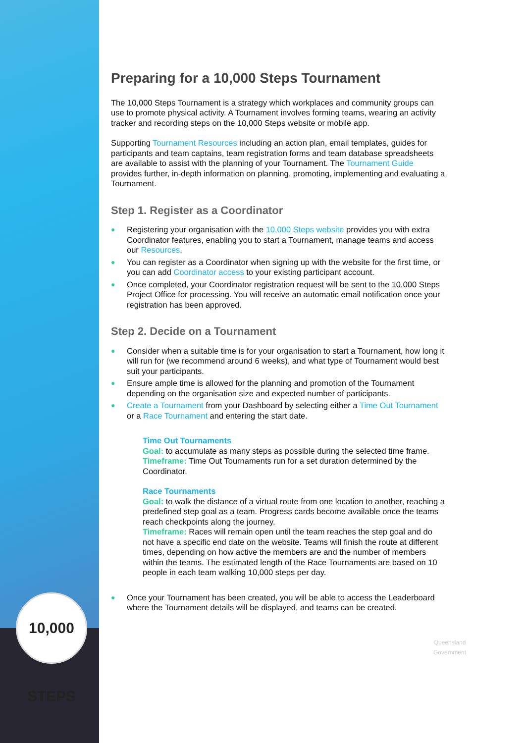10,000 STEPS
Preparing for a 10,000 Steps Tournament
The 10,000 Steps Tournament is a strategy which workplaces and community groups can use to promote physical activity. A Tournament involves forming teams, wearing an activity tracker and recording steps on the 10,000 Steps website or mobile app.
Supporting Tournament Resources including an action plan, email templates, guides for participants and team captains, team registration forms and team database spreadsheets are available to assist with the planning of your Tournament. The Tournament Guide provides further, in-depth information on planning, promoting, implementing and evaluating a Tournament.
Step 1. Register as a Coordinator
● Registering your organisation with the 10,000 Steps website provides you with extra Coordinator features, enabling you to start a Tournament, manage teams and access our Resources.
● You can register as a Coordinator when signing up with the website for the first time, or you can add Coordinator access to your existing participant account.
● Once completed, your Coordinator registration request will be sent to the 10,000 Steps Project Office for processing. You will receive an automatic email notification once your registration has been approved.
Step 2. Decide on a Tournament
● Consider when a suitable time is for your organisation to start a Tournament, how long it will run for (we recommend around 6 weeks), and what type of Tournament would best suit your participants.
● Ensure ample time is allowed for the planning and promotion of the Tournament depending on the organisation size and expected number of participants.
● Create a Tournament from your Dashboard by selecting either a Time Out Tournament or a Race Tournament and entering the start date.
Time Out Tournaments
Goal: to accumulate as many steps as possible during the selected time frame.
Timeframe: Time Out Tournaments run for a set duration determined by the Coordinator.
Race Tournaments
Goal: to walk the distance of a virtual route from one location to another, reaching a predefined step goal as a team. Progress cards become available once the teams reach checkpoints along the journey.
Timeframe: Races will remain open until the team reaches the step goal and do not have a specific end date on the website. Teams will finish the route at different times, depending on how active the members are and the number of members within the teams. The estimated length of the Race Tournaments are based on 10 people in each team walking 10,000 steps per day.
● Once your Tournament has been created, you will be able to access the Leaderboard where the Tournament details will be displayed, and teams can be created.
Queensland Government